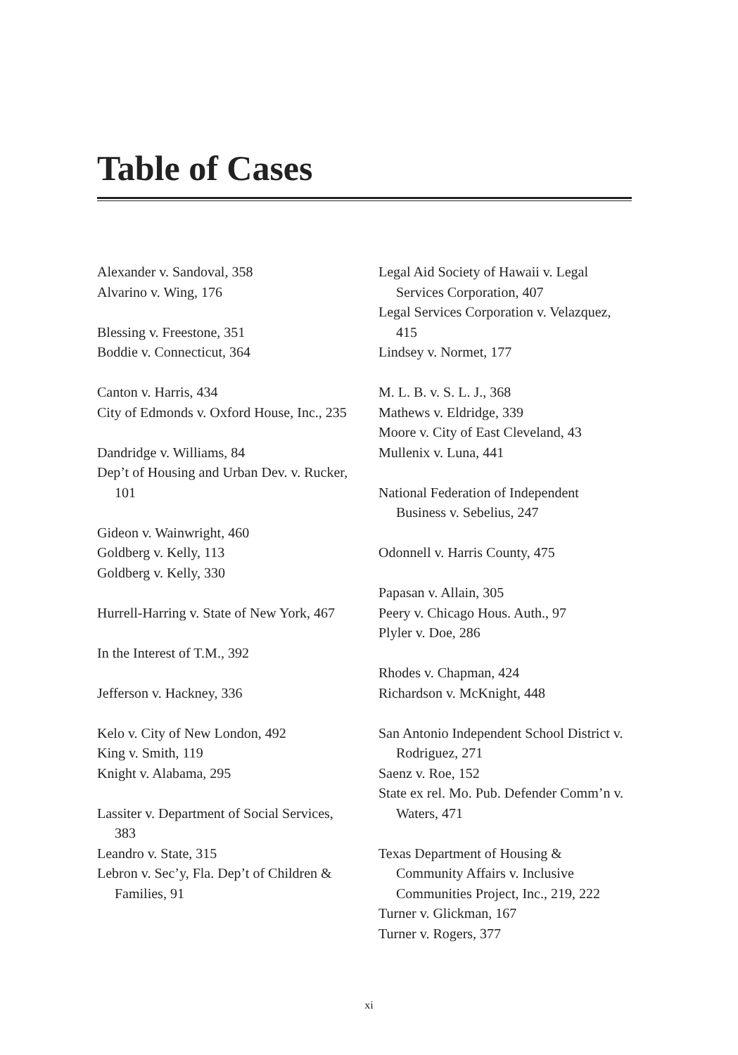Table of Cases
Alexander v. Sandoval, 358
Alvarino v. Wing, 176
Blessing v. Freestone, 351
Boddie v. Connecticut, 364
Canton v. Harris, 434
City of Edmonds v. Oxford House, Inc., 235
Dandridge v. Williams, 84
Dep’t of Housing and Urban Dev. v. Rucker, 101
Gideon v. Wainwright, 460
Goldberg v. Kelly, 113
Goldberg v. Kelly, 330
Hurrell-Harring v. State of New York, 467
In the Interest of T.M., 392
Jefferson v. Hackney, 336
Kelo v. City of New London, 492
King v. Smith, 119
Knight v. Alabama, 295
Lassiter v. Department of Social Services, 383
Leandro v. State, 315
Lebron v. Sec’y, Fla. Dep’t of Children & Families, 91
Legal Aid Society of Hawaii v. Legal Services Corporation, 407
Legal Services Corporation v. Velazquez, 415
Lindsey v. Normet, 177
M. L. B. v. S. L. J., 368
Mathews v. Eldridge, 339
Moore v. City of East Cleveland, 43
Mullenix v. Luna, 441
National Federation of Independent Business v. Sebelius, 247
Odonnell v. Harris County, 475
Papasan v. Allain, 305
Peery v. Chicago Hous. Auth., 97
Plyler v. Doe, 286
Rhodes v. Chapman, 424
Richardson v. McKnight, 448
San Antonio Independent School District v. Rodriguez, 271
Saenz v. Roe, 152
State ex rel. Mo. Pub. Defender Comm’n v. Waters, 471
Texas Department of Housing & Community Affairs v. Inclusive Communities Project, Inc., 219, 222
Turner v. Glickman, 167
Turner v. Rogers, 377
xi